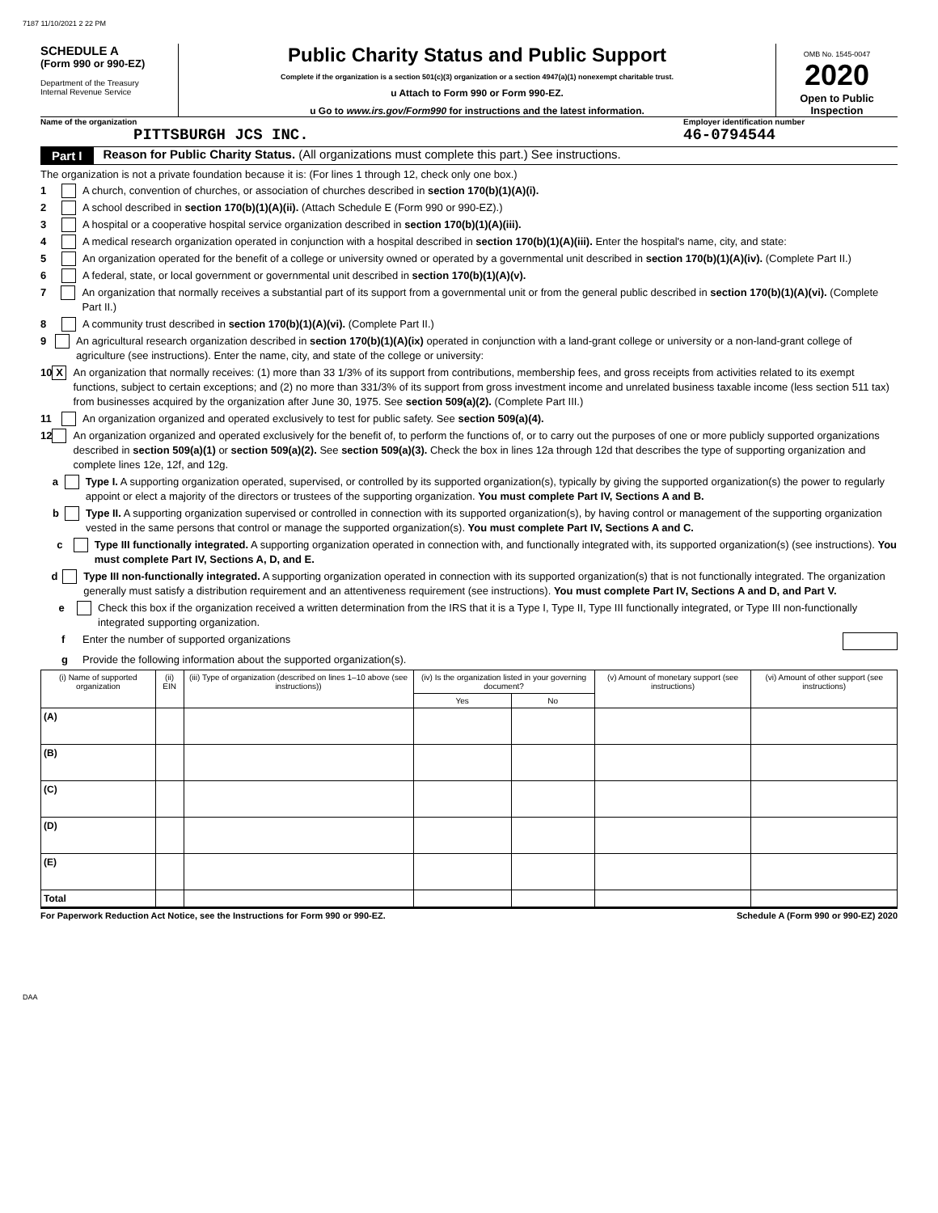7187 11/10/2021 2 22 PM
SCHEDULE A
(Form 990 or 990-EZ)
Department of the Treasury
Internal Revenue Service
Public Charity Status and Public Support
Complete if the organization is a section 501(c)(3) organization or a section 4947(a)(1) nonexempt charitable trust.
u Attach to Form 990 or Form 990-EZ.
u Go to www.irs.gov/Form990 for instructions and the latest information.
OMB No. 1545-0047
2020
Open to Public
Inspection
Name of the organization
PITTSBURGH JCS INC.
Employer identification number
46-0794544
Part I Reason for Public Charity Status. (All organizations must complete this part.) See instructions.
The organization is not a private foundation because it is: (For lines 1 through 12, check only one box.)
1 A church, convention of churches, or association of churches described in section 170(b)(1)(A)(i).
2 A school described in section 170(b)(1)(A)(ii). (Attach Schedule E (Form 990 or 990-EZ).)
3 A hospital or a cooperative hospital service organization described in section 170(b)(1)(A)(iii).
4 A medical research organization operated in conjunction with a hospital described in section 170(b)(1)(A)(iii). Enter the hospital's name, city, and state:
5 An organization operated for the benefit of a college or university owned or operated by a governmental unit described in section 170(b)(1)(A)(iv). (Complete Part II.)
6 A federal, state, or local government or governmental unit described in section 170(b)(1)(A)(v).
7 An organization that normally receives a substantial part of its support from a governmental unit or from the general public described in section 170(b)(1)(A)(vi). (Complete Part II.)
8 A community trust described in section 170(b)(1)(A)(vi). (Complete Part II.)
9 An agricultural research organization described in section 170(b)(1)(A)(ix) operated in conjunction with a land-grant college or university or a non-land-grant college of agriculture (see instructions). Enter the name, city, and state of the college or university:
10 X An organization that normally receives: (1) more than 33 1/3% of its support from contributions, membership fees, and gross receipts from activities related to its exempt functions, subject to certain exceptions; and (2) no more than 331/3% of its support from gross investment income and unrelated business taxable income (less section 511 tax) from businesses acquired by the organization after June 30, 1975. See section 509(a)(2). (Complete Part III.)
11 An organization organized and operated exclusively to test for public safety. See section 509(a)(4).
12 An organization organized and operated exclusively for the benefit of, to perform the functions of, or to carry out the purposes of one or more publicly supported organizations described in section 509(a)(1) or section 509(a)(2). See section 509(a)(3). Check the box in lines 12a through 12d that describes the type of supporting organization and complete lines 12e, 12f, and 12g.
a Type I. A supporting organization operated, supervised, or controlled by its supported organization(s), typically by giving the supported organization(s) the power to regularly appoint or elect a majority of the directors or trustees of the supporting organization. You must complete Part IV, Sections A and B.
b Type II. A supporting organization supervised or controlled in connection with its supported organization(s), by having control or management of the supporting organization vested in the same persons that control or manage the supported organization(s). You must complete Part IV, Sections A and C.
c Type III functionally integrated. A supporting organization operated in connection with, and functionally integrated with, its supported organization(s) (see instructions). You must complete Part IV, Sections A, D, and E.
d Type III non-functionally integrated. A supporting organization operated in connection with its supported organization(s) that is not functionally integrated. The organization generally must satisfy a distribution requirement and an attentiveness requirement (see instructions). You must complete Part IV, Sections A and D, and Part V.
e Check this box if the organization received a written determination from the IRS that it is a Type I, Type II, Type III functionally integrated, or Type III non-functionally integrated supporting organization.
f Enter the number of supported organizations
g Provide the following information about the supported organization(s).
| (i) Name of supported organization | (ii) EIN | (iii) Type of organization (described on lines 1–10 above (see instructions)) | (iv) Is the organization listed in your governing document? | | (v) Amount of monetary support (see instructions) | (vi) Amount of other support (see instructions) |
| --- | --- | --- | --- | --- | --- | --- |
| | | | Yes | No | | |
| (A) | | | | | | |
| (B) | | | | | | |
| (C) | | | | | | |
| (D) | | | | | | |
| (E) | | | | | | |
| Total | | | | | | |
For Paperwork Reduction Act Notice, see the Instructions for Form 990 or 990-EZ. Schedule A (Form 990 or 990-EZ) 2020
DAA